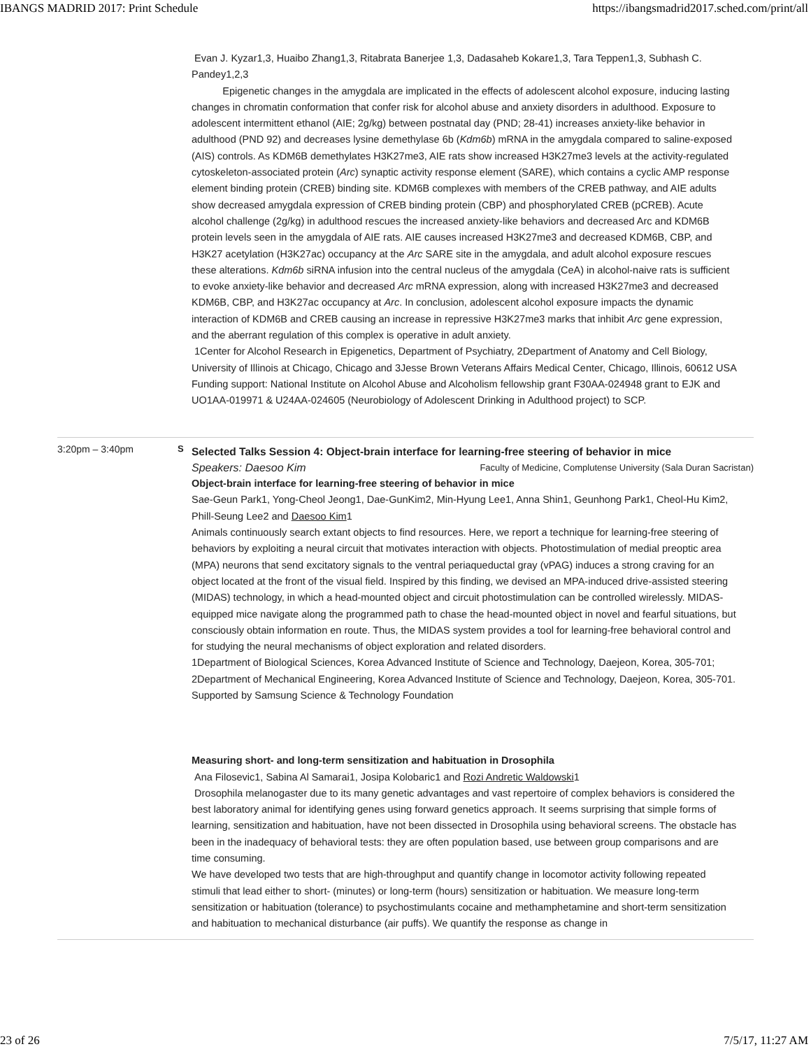IBANGS MADRID 2017: Print Schedule https://ibangsmadrid2017.sched.com/print/all
Evan J. Kyzar1,3, Huaibo Zhang1,3, Ritabrata Banerjee 1,3, Dadasaheb Kokare1,3, Tara Teppen1,3, Subhash C. Pandey1,2,3
Epigenetic changes in the amygdala are implicated in the effects of adolescent alcohol exposure, inducing lasting changes in chromatin conformation that confer risk for alcohol abuse and anxiety disorders in adulthood. Exposure to adolescent intermittent ethanol (AIE; 2g/kg) between postnatal day (PND; 28-41) increases anxiety-like behavior in adulthood (PND 92) and decreases lysine demethylase 6b (Kdm6b) mRNA in the amygdala compared to saline-exposed (AIS) controls. As KDM6B demethylates H3K27me3, AIE rats show increased H3K27me3 levels at the activity-regulated cytoskeleton-associated protein (Arc) synaptic activity response element (SARE), which contains a cyclic AMP response element binding protein (CREB) binding site. KDM6B complexes with members of the CREB pathway, and AIE adults show decreased amygdala expression of CREB binding protein (CBP) and phosphorylated CREB (pCREB). Acute alcohol challenge (2g/kg) in adulthood rescues the increased anxiety-like behaviors and decreased Arc and KDM6B protein levels seen in the amygdala of AIE rats. AIE causes increased H3K27me3 and decreased KDM6B, CBP, and H3K27 acetylation (H3K27ac) occupancy at the Arc SARE site in the amygdala, and adult alcohol exposure rescues these alterations. Kdm6b siRNA infusion into the central nucleus of the amygdala (CeA) in alcohol-naive rats is sufficient to evoke anxiety-like behavior and decreased Arc mRNA expression, along with increased H3K27me3 and decreased KDM6B, CBP, and H3K27ac occupancy at Arc. In conclusion, adolescent alcohol exposure impacts the dynamic interaction of KDM6B and CREB causing an increase in repressive H3K27me3 marks that inhibit Arc gene expression, and the aberrant regulation of this complex is operative in adult anxiety.
1Center for Alcohol Research in Epigenetics, Department of Psychiatry, 2Department of Anatomy and Cell Biology, University of Illinois at Chicago, Chicago and 3Jesse Brown Veterans Affairs Medical Center, Chicago, Illinois, 60612 USA
Funding support: National Institute on Alcohol Abuse and Alcoholism fellowship grant F30AA-024948 grant to EJK and UO1AA-019971 & U24AA-024605 (Neurobiology of Adolescent Drinking in Adulthood project) to SCP.
3:20pm – 3:40pm S
Selected Talks Session 4: Object-brain interface for learning-free steering of behavior in mice
Speakers: Daesoo Kim Faculty of Medicine, Complutense University (Sala Duran Sacristan)
Object-brain interface for learning-free steering of behavior in mice
Sae-Geun Park1, Yong-Cheol Jeong1, Dae-GunKim2, Min-Hyung Lee1, Anna Shin1, Geunhong Park1, Cheol-Hu Kim2, Phill-Seung Lee2 and Daesoo Kim1
Animals continuously search extant objects to find resources. Here, we report a technique for learning-free steering of behaviors by exploiting a neural circuit that motivates interaction with objects. Photostimulation of medial preoptic area (MPA) neurons that send excitatory signals to the ventral periaqueductal gray (vPAG) induces a strong craving for an object located at the front of the visual field. Inspired by this finding, we devised an MPA-induced drive-assisted steering (MIDAS) technology, in which a head-mounted object and circuit photostimulation can be controlled wirelessly. MIDAS-equipped mice navigate along the programmed path to chase the head-mounted object in novel and fearful situations, but consciously obtain information en route. Thus, the MIDAS system provides a tool for learning-free behavioral control and for studying the neural mechanisms of object exploration and related disorders.
1Department of Biological Sciences, Korea Advanced Institute of Science and Technology, Daejeon, Korea, 305-701; 2Department of Mechanical Engineering, Korea Advanced Institute of Science and Technology, Daejeon, Korea, 305-701. Supported by Samsung Science & Technology Foundation
Measuring short- and long-term sensitization and habituation in Drosophila
Ana Filosevic1, Sabina Al Samarai1, Josipa Kolobaric1 and Rozi Andretic Waldowski1
Drosophila melanogaster due to its many genetic advantages and vast repertoire of complex behaviors is considered the best laboratory animal for identifying genes using forward genetics approach. It seems surprising that simple forms of learning, sensitization and habituation, have not been dissected in Drosophila using behavioral screens. The obstacle has been in the inadequacy of behavioral tests: they are often population based, use between group comparisons and are time consuming.
We have developed two tests that are high-throughput and quantify change in locomotor activity following repeated stimuli that lead either to short- (minutes) or long-term (hours) sensitization or habituation. We measure long-term sensitization or habituation (tolerance) to psychostimulants cocaine and methamphetamine and short-term sensitization and habituation to mechanical disturbance (air puffs). We quantify the response as change in
23 of 26 7/5/17, 11:27 AM